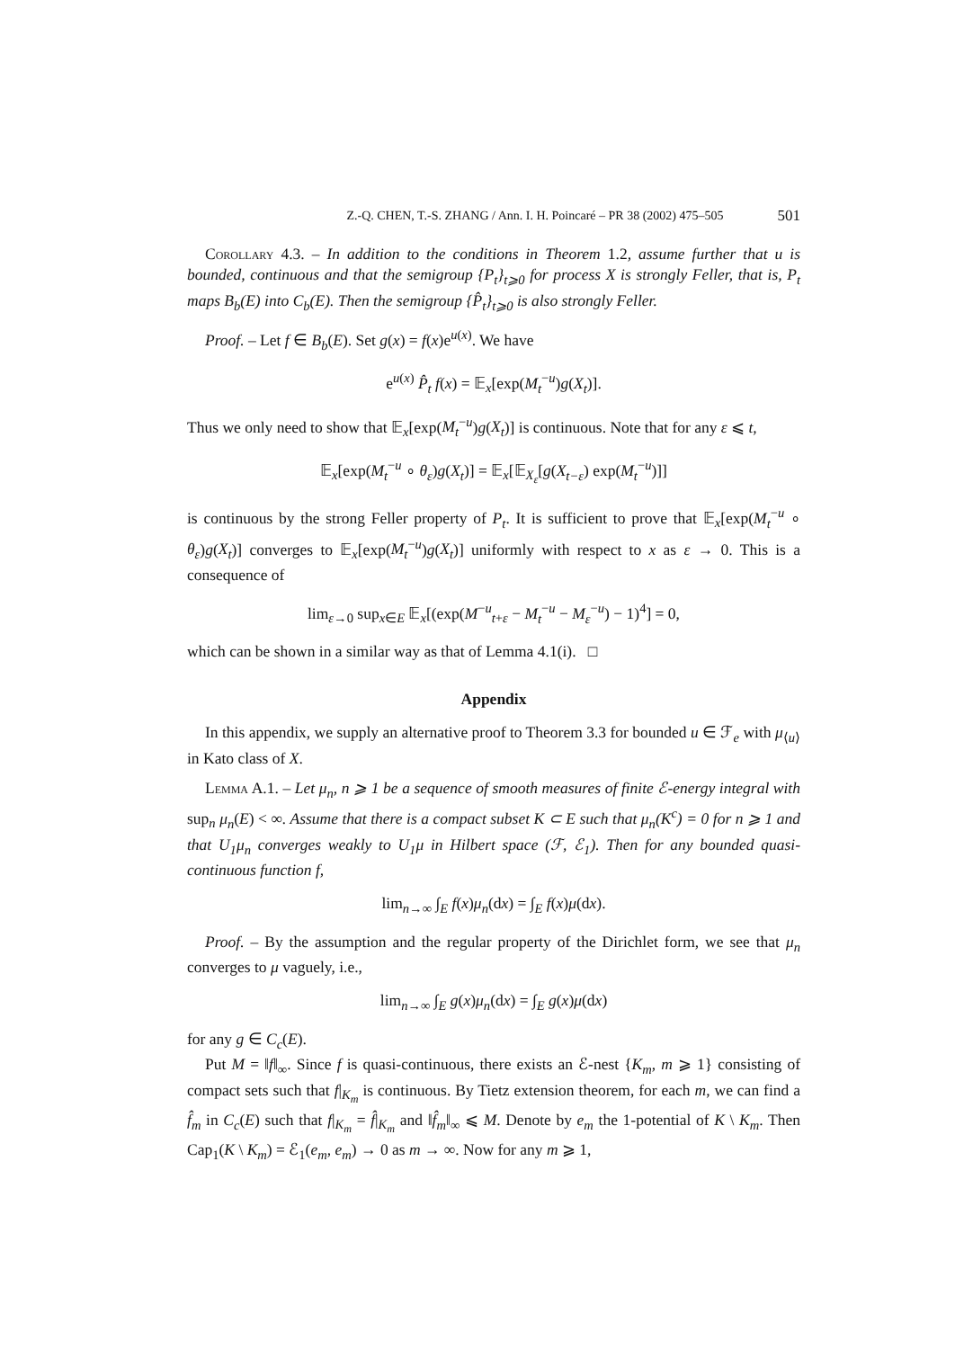Z.-Q. CHEN, T.-S. ZHANG / Ann. I. H. Poincaré – PR 38 (2002) 475–505 501
Corollary 4.3. – In addition to the conditions in Theorem 1.2, assume further that u is bounded, continuous and that the semigroup {P<sub>t</sub>}<sub>t⩾0</sub> for process X is strongly Feller, that is, P<sub>t</sub> maps B<sub>b</sub>(E) into C<sub>b</sub>(E). Then the semigroup {P̂<sub>t</sub>}<sub>t⩾0</sub> is also strongly Feller.
Proof. – Let f ∈ B<sub>b</sub>(E). Set g(x) = f(x)e<sup>u(x)</sup>. We have
e<sup>u(x)</sup> P̂<sub>t</sub> f(x) = 𝔼<sub>x</sub>[exp(M<sub>t</sub><sup>−u</sup>)g(X<sub>t</sub>)].
Thus we only need to show that 𝔼<sub>x</sub>[exp(M<sub>t</sub><sup>−u</sup>)g(X<sub>t</sub>)] is continuous. Note that for any ε ⩽ t,
𝔼<sub>x</sub>[exp(M<sub>t</sub><sup>−u</sup> ∘ θ<sub>ε</sub>)g(X<sub>t</sub>)] = 𝔼<sub>x</sub>[𝔼<sub>X<sub>ε</sub></sub>[g(X<sub>t−ε</sub>) exp(M<sub>t</sub><sup>−u</sup>)]]
is continuous by the strong Feller property of P<sub>t</sub>. It is sufficient to prove that 𝔼<sub>x</sub>[exp(M<sub>t</sub><sup>−u</sup> ∘ θ<sub>ε</sub>)g(X<sub>t</sub>)] converges to 𝔼<sub>x</sub>[exp(M<sub>t</sub><sup>−u</sup>)g(X<sub>t</sub>)] uniformly with respect to x as ε → 0. This is a consequence of
lim<sub>ε→0</sub> sup<sub>x∈E</sub> 𝔼<sub>x</sub>[(exp(M<sup>−u</sup><sub>t+ε</sub> − M<sub>t</sub><sup>−u</sup> − M<sub>ε</sub><sup>−u</sup>) − 1)<sup>4</sup>] = 0,
which can be shown in a similar way as that of Lemma 4.1(i). □
Appendix
In this appendix, we supply an alternative proof to Theorem 3.3 for bounded u ∈ ℱ<sub>e</sub> with μ<sub>⟨u⟩</sub> in Kato class of X.
Lemma A.1. – Let μ<sub>n</sub>, n ⩾ 1 be a sequence of smooth measures of finite ℰ-energy integral with sup<sub>n</sub> μ<sub>n</sub>(E) < ∞. Assume that there is a compact subset K ⊂ E such that μ<sub>n</sub>(K<sup>c</sup>) = 0 for n ⩾ 1 and that U<sub>1</sub>μ<sub>n</sub> converges weakly to U<sub>1</sub>μ in Hilbert space (ℱ, ℰ<sub>1</sub>). Then for any bounded quasi-continuous function f,
lim<sub>n→∞</sub> ∫<sub>E</sub> f(x)μ<sub>n</sub>(dx) = ∫<sub>E</sub> f(x)μ(dx).
Proof. – By the assumption and the regular property of the Dirichlet form, we see that μ<sub>n</sub> converges to μ vaguely, i.e.,
lim<sub>n→∞</sub> ∫<sub>E</sub> g(x)μ<sub>n</sub>(dx) = ∫<sub>E</sub> g(x)μ(dx)
for any g ∈ C<sub>c</sub>(E).
Put M = ‖f‖<sub>∞</sub>. Since f is quasi-continuous, there exists an ℰ-nest {K<sub>m</sub>, m ⩾ 1} consisting of compact sets such that f|<sub>K<sub>m</sub></sub> is continuous. By Tietz extension theorem, for each m, we can find a f̂<sub>m</sub> in C<sub>c</sub>(E) such that f|<sub>K<sub>m</sub></sub> = f̂|<sub>K<sub>m</sub></sub> and ‖f̂<sub>m</sub>‖<sub>∞</sub> ⩽ M. Denote by e<sub>m</sub> the 1-potential of K \ K<sub>m</sub>. Then Cap<sub>1</sub>(K \ K<sub>m</sub>) = ℰ<sub>1</sub>(e<sub>m</sub>, e<sub>m</sub>) → 0 as m → ∞. Now for any m ⩾ 1,